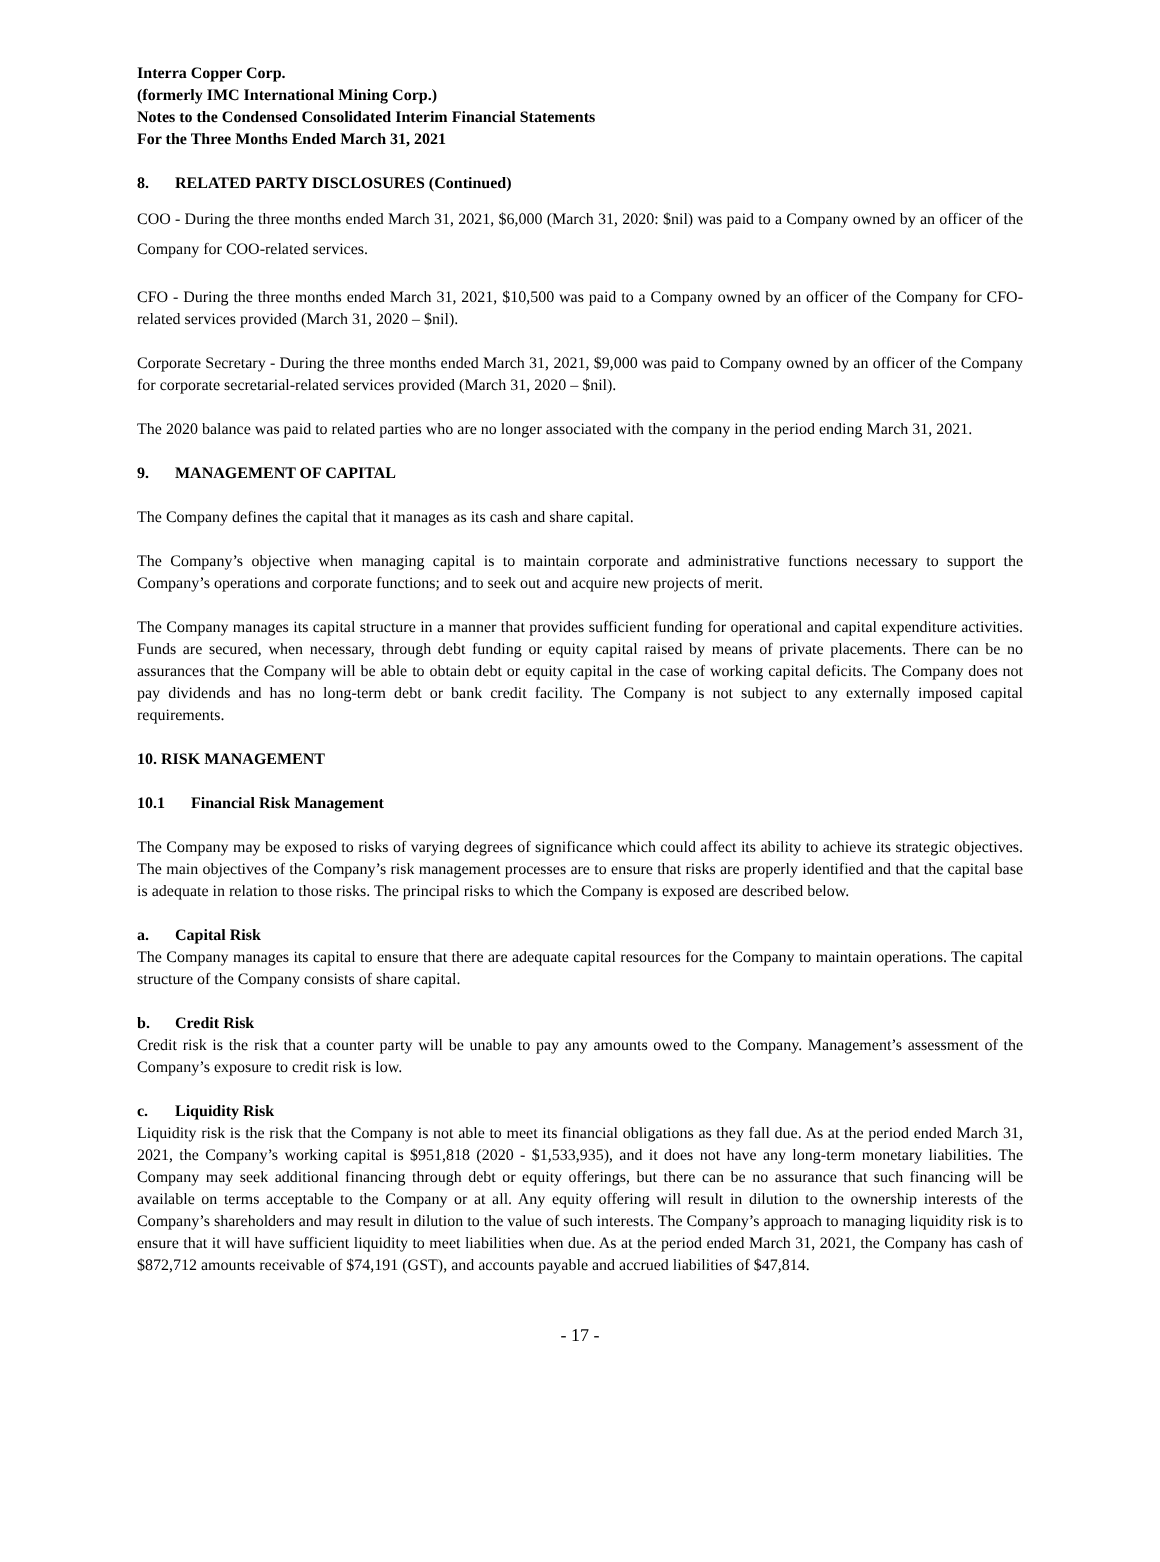Interra Copper Corp.
(formerly IMC International Mining Corp.)
Notes to the Condensed Consolidated Interim Financial Statements
For the Three Months Ended March 31, 2021
8. RELATED PARTY DISCLOSURES (Continued)
COO - During the three months ended March 31, 2021, $6,000 (March 31, 2020: $nil) was paid to a Company owned by an officer of the Company for COO-related services.
CFO - During the three months ended March 31, 2021, $10,500 was paid to a Company owned by an officer of the Company for CFO-related services provided (March 31, 2020 – $nil).
Corporate Secretary - During the three months ended March 31, 2021, $9,000 was paid to Company owned by an officer of the Company for corporate secretarial-related services provided (March 31, 2020 – $nil).
The 2020 balance was paid to related parties who are no longer associated with the company in the period ending March 31, 2021.
9. MANAGEMENT OF CAPITAL
The Company defines the capital that it manages as its cash and share capital.
The Company’s objective when managing capital is to maintain corporate and administrative functions necessary to support the Company’s operations and corporate functions; and to seek out and acquire new projects of merit.
The Company manages its capital structure in a manner that provides sufficient funding for operational and capital expenditure activities. Funds are secured, when necessary, through debt funding or equity capital raised by means of private placements. There can be no assurances that the Company will be able to obtain debt or equity capital in the case of working capital deficits. The Company does not pay dividends and has no long-term debt or bank credit facility. The Company is not subject to any externally imposed capital requirements.
10. RISK MANAGEMENT
10.1 Financial Risk Management
The Company may be exposed to risks of varying degrees of significance which could affect its ability to achieve its strategic objectives. The main objectives of the Company’s risk management processes are to ensure that risks are properly identified and that the capital base is adequate in relation to those risks. The principal risks to which the Company is exposed are described below.
a. Capital Risk
The Company manages its capital to ensure that there are adequate capital resources for the Company to maintain operations. The capital structure of the Company consists of share capital.
b. Credit Risk
Credit risk is the risk that a counter party will be unable to pay any amounts owed to the Company. Management’s assessment of the Company’s exposure to credit risk is low.
c. Liquidity Risk
Liquidity risk is the risk that the Company is not able to meet its financial obligations as they fall due. As at the period ended March 31, 2021, the Company’s working capital is $951,818 (2020 - $1,533,935), and it does not have any long-term monetary liabilities. The Company may seek additional financing through debt or equity offerings, but there can be no assurance that such financing will be available on terms acceptable to the Company or at all. Any equity offering will result in dilution to the ownership interests of the Company’s shareholders and may result in dilution to the value of such interests. The Company’s approach to managing liquidity risk is to ensure that it will have sufficient liquidity to meet liabilities when due. As at the period ended March 31, 2021, the Company has cash of $872,712 amounts receivable of $74,191 (GST), and accounts payable and accrued liabilities of $47,814.
- 17 -